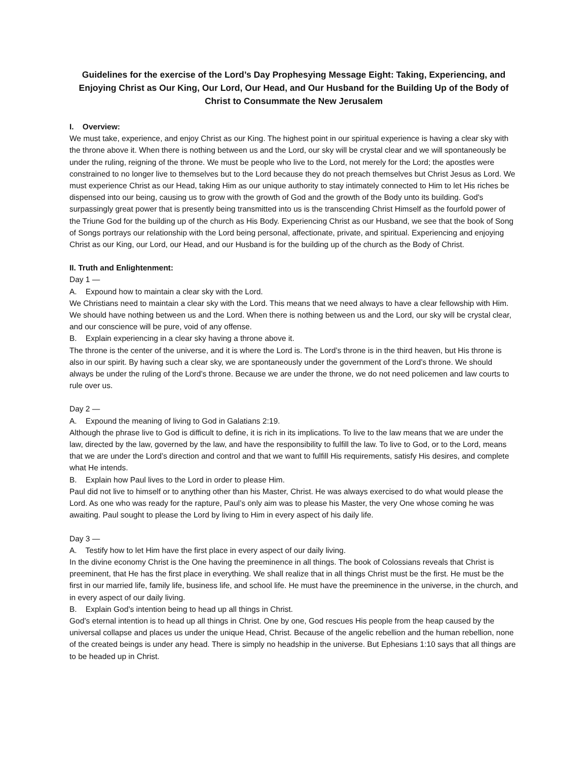Guidelines for the exercise of the Lord’s Day Prophesying Message Eight: Taking, Experiencing, and Enjoying Christ as Our King, Our Lord, Our Head, and Our Husband for the Building Up of the Body of Christ to Consummate the New Jerusalem
I. Overview:
We must take, experience, and enjoy Christ as our King. The highest point in our spiritual experience is having a clear sky with the throne above it. When there is nothing between us and the Lord, our sky will be crystal clear and we will spontaneously be under the ruling, reigning of the throne. We must be people who live to the Lord, not merely for the Lord; the apostles were constrained to no longer live to themselves but to the Lord because they do not preach themselves but Christ Jesus as Lord. We must experience Christ as our Head, taking Him as our unique authority to stay intimately connected to Him to let His riches be dispensed into our being, causing us to grow with the growth of God and the growth of the Body unto its building. God's surpassingly great power that is presently being transmitted into us is the transcending Christ Himself as the fourfold power of the Triune God for the building up of the church as His Body. Experiencing Christ as our Husband, we see that the book of Song of Songs portrays our relationship with the Lord being personal, affectionate, private, and spiritual. Experiencing and enjoying Christ as our King, our Lord, our Head, and our Husband is for the building up of the church as the Body of Christ.
II. Truth and Enlightenment:
Day 1 —
A. Expound how to maintain a clear sky with the Lord.
We Christians need to maintain a clear sky with the Lord. This means that we need always to have a clear fellowship with Him. We should have nothing between us and the Lord. When there is nothing between us and the Lord, our sky will be crystal clear, and our conscience will be pure, void of any offense.
B. Explain experiencing in a clear sky having a throne above it.
The throne is the center of the universe, and it is where the Lord is. The Lord’s throne is in the third heaven, but His throne is also in our spirit. By having such a clear sky, we are spontaneously under the government of the Lord’s throne. We should always be under the ruling of the Lord’s throne. Because we are under the throne, we do not need policemen and law courts to rule over us.
Day 2 —
A. Expound the meaning of living to God in Galatians 2:19.
Although the phrase live to God is difficult to define, it is rich in its implications. To live to the law means that we are under the law, directed by the law, governed by the law, and have the responsibility to fulfill the law. To live to God, or to the Lord, means that we are under the Lord’s direction and control and that we want to fulfill His requirements, satisfy His desires, and complete what He intends.
B. Explain how Paul lives to the Lord in order to please Him.
Paul did not live to himself or to anything other than his Master, Christ. He was always exercised to do what would please the Lord. As one who was ready for the rapture, Paul’s only aim was to please his Master, the very One whose coming he was awaiting. Paul sought to please the Lord by living to Him in every aspect of his daily life.
Day 3 —
A. Testify how to let Him have the first place in every aspect of our daily living.
In the divine economy Christ is the One having the preeminence in all things. The book of Colossians reveals that Christ is preeminent, that He has the first place in everything. We shall realize that in all things Christ must be the first. He must be the first in our married life, family life, business life, and school life. He must have the preeminence in the universe, in the church, and in every aspect of our daily living.
B. Explain God’s intention being to head up all things in Christ.
God’s eternal intention is to head up all things in Christ. One by one, God rescues His people from the heap caused by the universal collapse and places us under the unique Head, Christ. Because of the angelic rebellion and the human rebellion, none of the created beings is under any head. There is simply no headship in the universe. But Ephesians 1:10 says that all things are to be headed up in Christ.